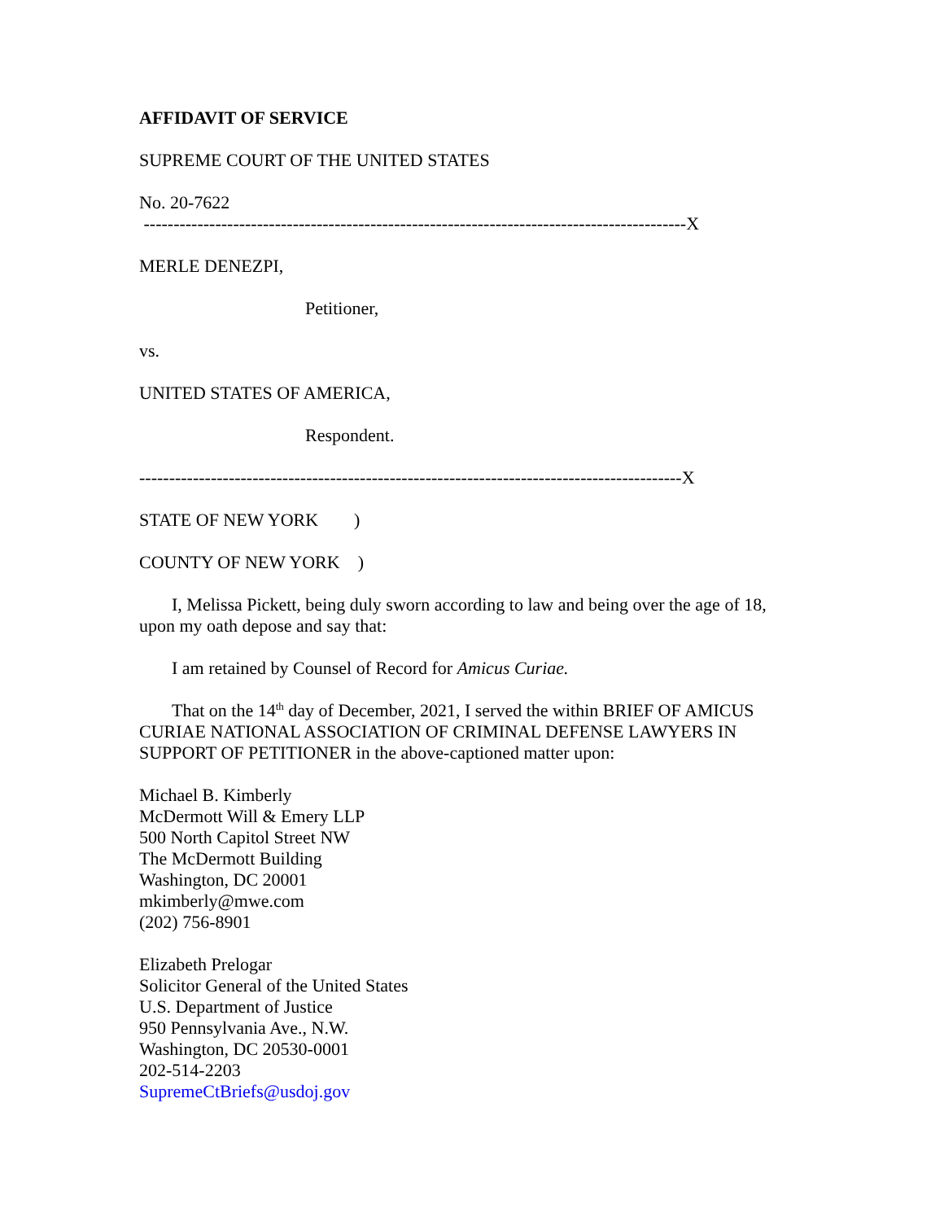AFFIDAVIT OF SERVICE
SUPREME COURT OF THE UNITED STATES
No. 20-7622
-------------------------------------------------------------------------------------------X
MERLE DENEZPI,
Petitioner,
vs.
UNITED STATES OF AMERICA,
Respondent.
-------------------------------------------------------------------------------------------X
STATE OF NEW YORK )
COUNTY OF NEW YORK )
I, Melissa Pickett, being duly sworn according to law and being over the age of 18, upon my oath depose and say that:
I am retained by Counsel of Record for Amicus Curiae.
That on the 14<sup>th</sup> day of December, 2021, I served the within BRIEF OF AMICUS CURIAE NATIONAL ASSOCIATION OF CRIMINAL DEFENSE LAWYERS IN SUPPORT OF PETITIONER in the above-captioned matter upon:
Michael B. Kimberly
McDermott Will & Emery LLP
500 North Capitol Street NW
The McDermott Building
Washington, DC 20001
mkimberly@mwe.com
(202) 756-8901
Elizabeth Prelogar
Solicitor General of the United States
U.S. Department of Justice
950 Pennsylvania Ave., N.W.
Washington, DC 20530-0001
202-514-2203
SupremeCtBriefs@usdoj.gov